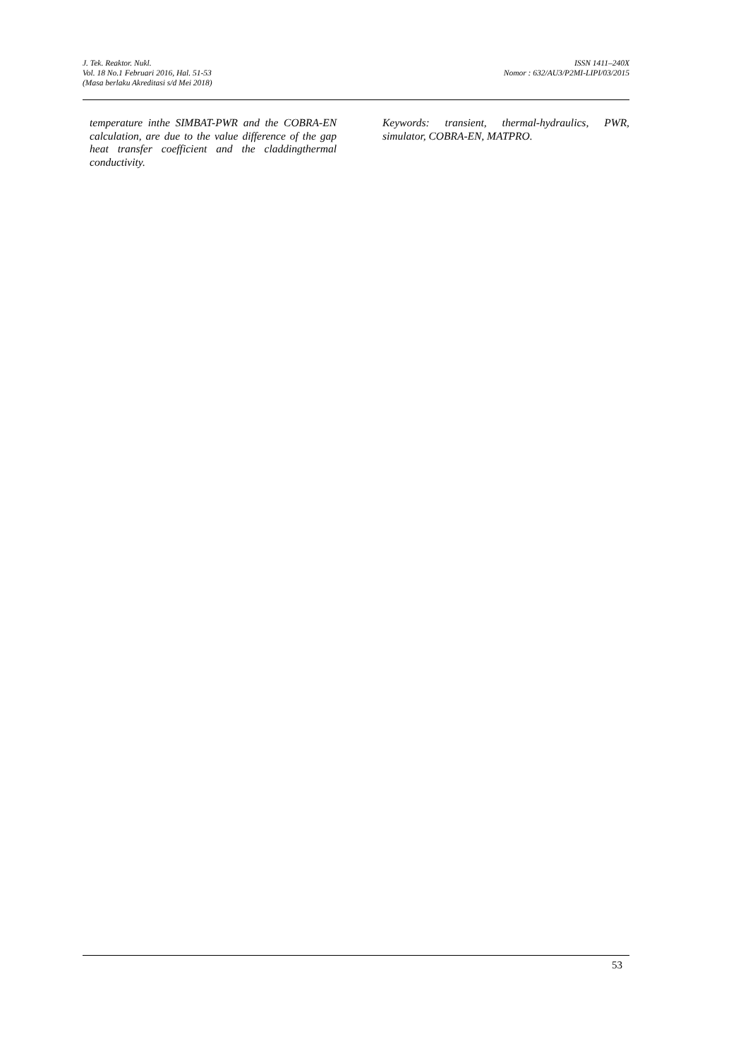J. Tek. Reaktor. Nukl.
Vol. 18 No.1 Februari 2016, Hal. 51-53
(Masa berlaku Akreditasi s/d Mei 2018)
ISSN 1411–240X
Nomor : 632/AU3/P2MI-LIPI/03/2015
temperature inthe SIMBAT-PWR and the COBRA-EN calculation, are due to the value difference of the gap heat transfer coefficient and the claddingthermal conductivity.
Keywords: transient, thermal-hydraulics, PWR, simulator, COBRA-EN, MATPRO.
53